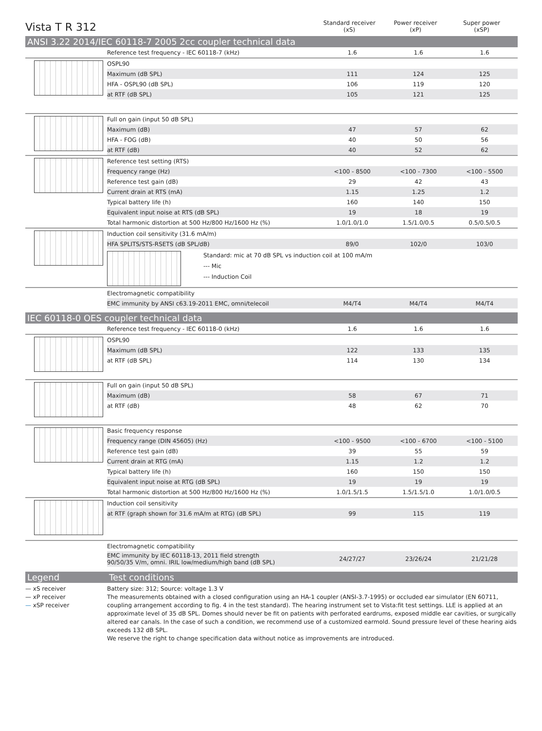Vista T R 312
Standard receiver
(xS)
Power receiver
(xP)
Super power
(xSP)
ANSI 3.22 2014/IEC 60118-7 2005 2cc coupler technical data
| | Reference test frequency - IEC 60118-7 (kHz) | 1.6 | 1.6 | 1.6 |
| | OSPL90 | | | |
| | Maximum (dB SPL) | 111 | 124 | 125 |
| | HFA - OSPL90 (dB SPL) | 106 | 119 | 120 |
| | at RTF (dB SPL) | 105 | 121 | 125 |
| | Full on gain (input 50 dB SPL) | | | |
| | Maximum (dB) | 47 | 57 | 62 |
| | HFA - FOG (dB) | 40 | 50 | 56 |
| | at RTF (dB) | 40 | 52 | 62 |
| | Reference test setting (RTS) | | | |
| | Frequency range (Hz) | <100 - 8500 | <100 - 7300 | <100 - 5500 |
| | Reference test gain (dB) | 29 | 42 | 43 |
| | Current drain at RTS (mA) | 1.15 | 1.25 | 1.2 |
| | Typical battery life (h) | 160 | 140 | 150 |
| | Equivalent input noise at RTS (dB SPL) | 19 | 18 | 19 |
| | Total harmonic distortion at 500 Hz/800 Hz/1600 Hz (%) | 1.0/1.0/1.0 | 1.5/1.0/0.5 | 0.5/0.5/0.5 |
| | Induction coil sensitivity (31.6 mA/m) | | | |
| | HFA SPLITS/STS-RSETS (dB SPL/dB) | 89/0 | 102/0 | 103/0 |
| | Standard: mic at 70 dB SPL vs induction coil at 100 mA/m --- Mic --- Induction Coil | | | |
| | Electromagnetic compatibility | | | |
| | EMC immunity by ANSI c63.19-2011 EMC, omni/telecoil | M4/T4 | M4/T4 | M4/T4 |
IEC 60118-0 OES coupler technical data
| | Reference test frequency - IEC 60118-0 (kHz) | 1.6 | 1.6 | 1.6 |
| | OSPL90 | | | |
| | Maximum (dB SPL) | 122 | 133 | 135 |
| | at RTF (dB SPL) | 114 | 130 | 134 |
| | Full on gain (input 50 dB SPL) | | | |
| | Maximum (dB) | 58 | 67 | 71 |
| | at RTF (dB) | 48 | 62 | 70 |
| | Basic frequency response | | | |
| | Frequency range (DIN 45605) (Hz) | <100 - 9500 | <100 - 6700 | <100 - 5100 |
| | Reference test gain (dB) | 39 | 55 | 59 |
| | Current drain at RTG (mA) | 1.15 | 1.2 | 1.2 |
| | Typical battery life (h) | 160 | 150 | 150 |
| | Equivalent input noise at RTG (dB SPL) | 19 | 19 | 19 |
| | Total harmonic distortion at 500 Hz/800 Hz/1600 Hz (%) | 1.0/1.5/1.5 | 1.5/1.5/1.0 | 1.0/1.0/0.5 |
| | Induction coil sensitivity | | | |
| | at RTF (graph shown for 31.6 mA/m at RTG) (dB SPL) | 99 | 115 | 119 |
| | Electromagnetic compatibility | | | |
| | EMC immunity by IEC 60118-13, 2011 field strength 90/50/35 V/m, omni. IRIL low/medium/high band (dB SPL) | 24/27/27 | 23/26/24 | 21/21/28 |
Legend Test conditions
— xS receiver
— xP receiver
— xSP receiver
Battery size: 312; Source: voltage 1.3 V
The measurements obtained with a closed configuration using an HA-1 coupler (ANSI-3.7-1995) or occluded ear simulator (EN 60711, coupling arrangement according to fig. 4 in the test standard). The hearing instrument set to Vista:fit test settings. LLE is applied at an approximate level of 35 dB SPL. Domes should never be fit on patients with perforated eardrums, exposed middle ear cavities, or surgically altered ear canals. In the case of such a condition, we recommend use of a customized earmold. Sound pressure level of these hearing aids exceeds 132 dB SPL.
We reserve the right to change specification data without notice as improvements are introduced.